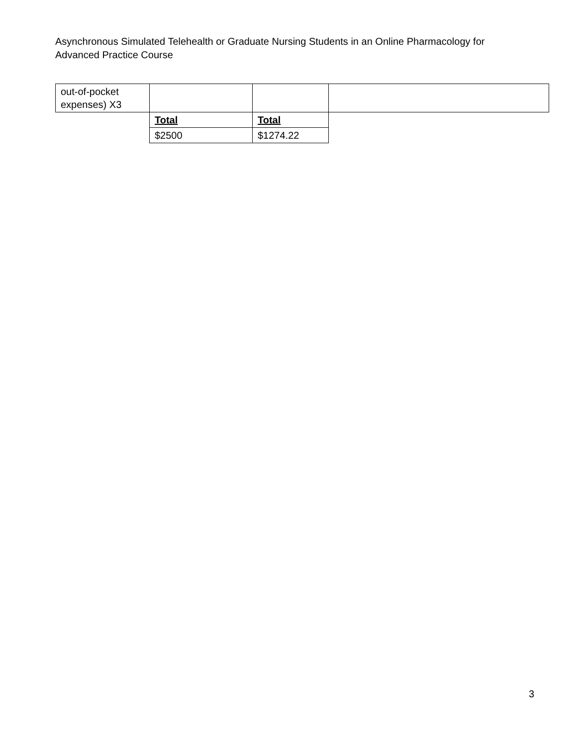Asynchronous Simulated Telehealth or Graduate Nursing Students in an Online Pharmacology for Advanced Practice Course
| out-of-pocket expenses) X3 | | | |
| | Total | Total | |
| | $2500 | $1274.22 | |
3